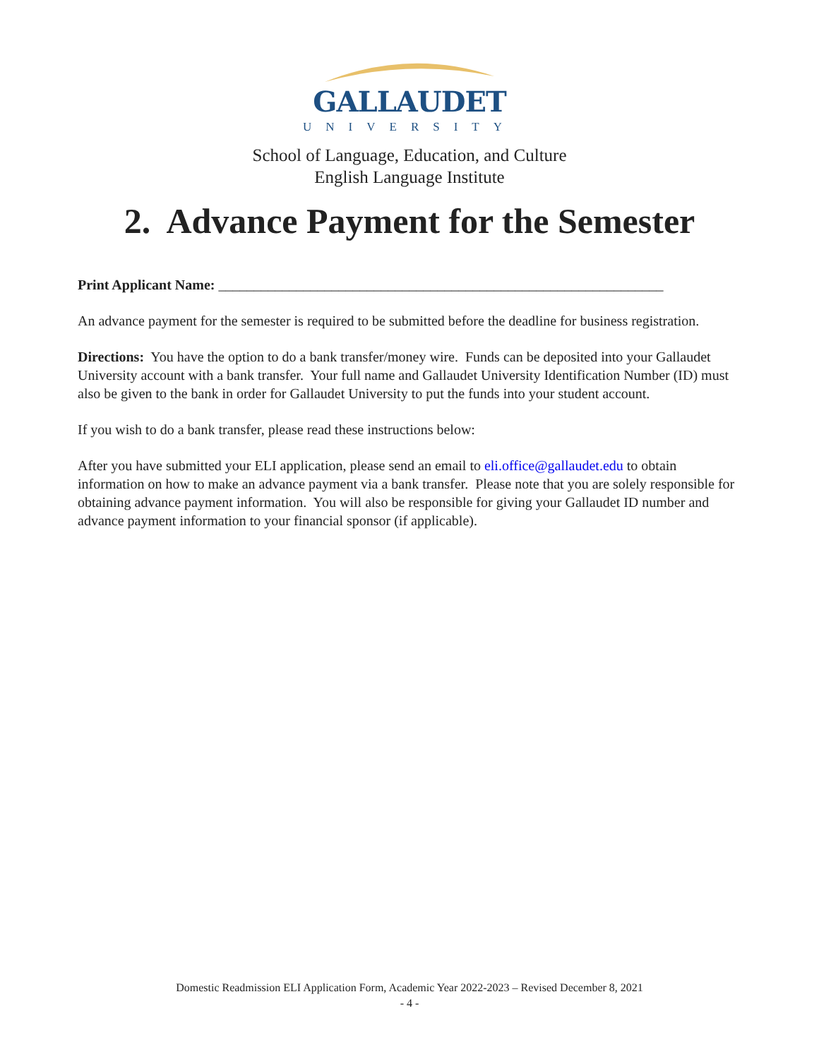GALLAUDET
UNIVERSITY
School of Language, Education, and Culture
English Language Institute
2. Advance Payment for the Semester
Print Applicant Name: _______________________________________________________________
An advance payment for the semester is required to be submitted before the deadline for business registration.
Directions: You have the option to do a bank transfer/money wire. Funds can be deposited into your Gallaudet University account with a bank transfer. Your full name and Gallaudet University Identification Number (ID) must also be given to the bank in order for Gallaudet University to put the funds into your student account.
If you wish to do a bank transfer, please read these instructions below:
After you have submitted your ELI application, please send an email to eli.office@gallaudet.edu to obtain information on how to make an advance payment via a bank transfer. Please note that you are solely responsible for obtaining advance payment information. You will also be responsible for giving your Gallaudet ID number and advance payment information to your financial sponsor (if applicable).
Domestic Readmission ELI Application Form, Academic Year 2022-2023 – Revised December 8, 2021
- 4 -